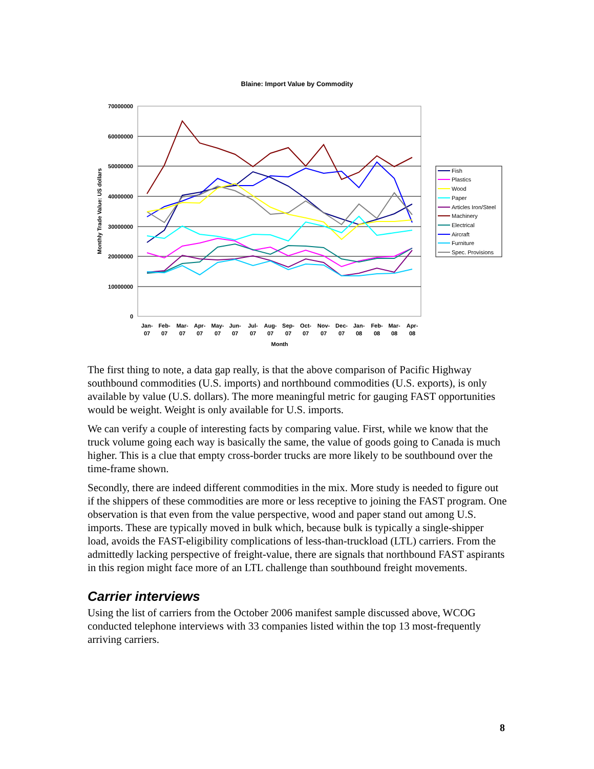Blaine: Import Value by Commodity
70000000
60000000
50000000
40000000
30000000
20000000
10000000
0
Jan-
07
Feb-
07
Mar-
07
Apr-
07
May-
07
Jun-
07
Jul-
07
Aug-
07
Sep-
07
Oct-
07
Nov-
07
Dec-
07
Jan-
08
Feb-
08
Mar-
08
Apr-
08
Month
Monthly Trade Value: US dollars
Fish
Plastics
Wood
Paper
Articles Iron/Steel
Machinery
Electrical
Aircraft
Furniture
Spec. Provisions
The first thing to note, a data gap really, is that the above comparison of Pacific Highway southbound commodities (U.S. imports) and northbound commodities (U.S. exports), is only available by value (U.S. dollars). The more meaningful metric for gauging FAST opportunities would be weight. Weight is only available for U.S. imports.
We can verify a couple of interesting facts by comparing value. First, while we know that the truck volume going each way is basically the same, the value of goods going to Canada is much higher. This is a clue that empty cross-border trucks are more likely to be southbound over the time-frame shown.
Secondly, there are indeed different commodities in the mix. More study is needed to figure out if the shippers of these commodities are more or less receptive to joining the FAST program. One observation is that even from the value perspective, wood and paper stand out among U.S. imports. These are typically moved in bulk which, because bulk is typically a single-shipper load, avoids the FAST-eligibility complications of less-than-truckload (LTL) carriers. From the admittedly lacking perspective of freight-value, there are signals that northbound FAST aspirants in this region might face more of an LTL challenge than southbound freight movements.
Carrier interviews
Using the list of carriers from the October 2006 manifest sample discussed above, WCOG conducted telephone interviews with 33 companies listed within the top 13 most-frequently arriving carriers.
8